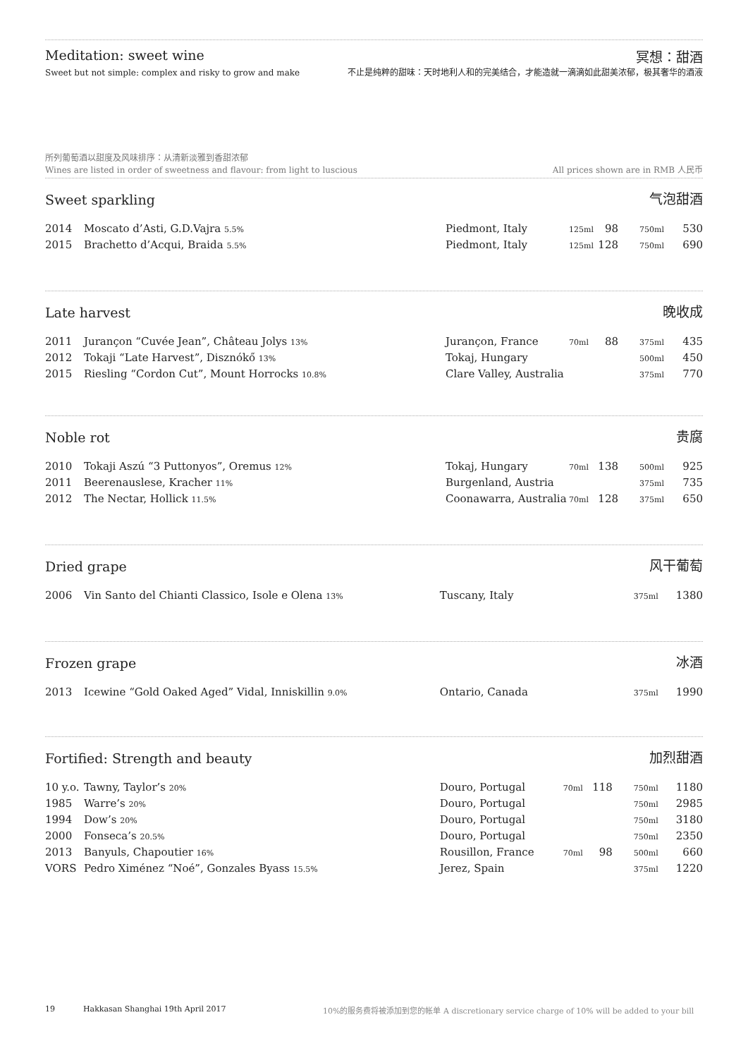Meditation: sweet wine
冥想：甜酒
Sweet but not simple: complex and risky to grow and make 不止是纯粹的甜味：天时地利人和的完美结合，才能造就一滴滴如此甜美浓郁，极其奢华的酒液
所列葡萄酒以甜度及风味排序：从清新淡雅到香甜浓郁
Wines are listed in order of sweetness and flavour: from light to luscious All prices shown are in RMB 人民币
Sweet sparkling
气泡甜酒
| 2014 | Moscato d’Asti, G.D.Vajra 5.5% | Piedmont, Italy | 125ml | 98 | 750ml | 530 |
| 2015 | Brachetto d’Acqui, Braida 5.5% | Piedmont, Italy | 125ml | 128 | 750ml | 690 |
Late harvest
晚收成
| 2011 | Jurançon “Cuvée Jean”, Château Jolys 13% | Jurançon, France | 70ml | 88 | 375ml | 435 |
| 2012 | Tokaji “Late Harvest”, Disznókő 13% | Tokaj, Hungary | | | 500ml | 450 |
| 2015 | Riesling “Cordon Cut”, Mount Horrocks 10.8% | Clare Valley, Australia | | | 375ml | 770 |
Noble rot
贵腐
| 2010 | Tokaji Aszú “3 Puttonyos”, Oremus 12% | Tokaj, Hungary | 70ml | 138 | 500ml | 925 |
| 2011 | Beerenauslese, Kracher 11% | Burgenland, Austria | | | 375ml | 735 |
| 2012 | The Nectar, Hollick 11.5% | Coonawarra, Australia | 70ml | 128 | 375ml | 650 |
Dried grape
风干葡萄
| 2006 | Vin Santo del Chianti Classico, Isole e Olena 13% | Tuscany, Italy | | 375ml | 1380 |
Frozen grape
冰酒
| 2013 | Icewine “Gold Oaked Aged” Vidal, Inniskillin 9.0% | Ontario, Canada | | 375ml | 1990 |
Fortified: Strength and beauty
加烈甜酒
| 10 y.o. | Tawny, Taylor’s 20% | Douro, Portugal | 70ml | 118 | 750ml | 1180 |
| 1985 | Warre’s 20% | Douro, Portugal | | | 750ml | 2985 |
| 1994 | Dow’s 20% | Douro, Portugal | | | 750ml | 3180 |
| 2000 | Fonseca’s 20.5% | Douro, Portugal | | | 750ml | 2350 |
| 2013 | Banyuls, Chapoutier 16% | Rousillon, France | 70ml | 98 | 500ml | 660 |
| VORS | Pedro Ximénez “Noé”, Gonzales Byass 15.5% | Jerez, Spain | | | 375ml | 1220 |
19 Hakkasan Shanghai 19th April 2017 10%的服务费将被添加到您的帐单 A discretionary service charge of 10% will be added to your bill